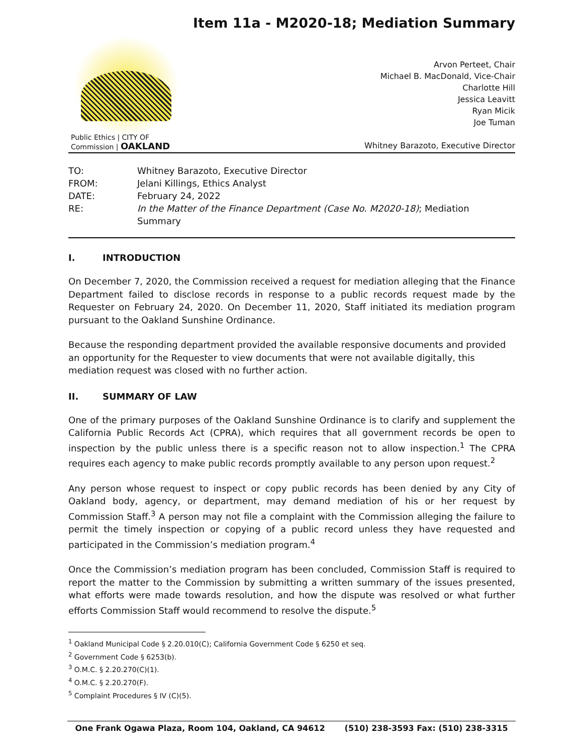Item 11a - M2020-18; Mediation Summary
Public Ethics | CITY OF
Commission | OAKLAND
Arvon Perteet, Chair
Michael B. MacDonald, Vice-Chair
Charlotte Hill
Jessica Leavitt
Ryan Micik
Joe Tuman
Whitney Barazoto, Executive Director
TO:
Whitney Barazoto, Executive Director
FROM:
Jelani Killings, Ethics Analyst
DATE:
February 24, 2022
RE:
In the Matter of the Finance Department (Case No. M2020-18); Mediation Summary
I. INTRODUCTION
On December 7, 2020, the Commission received a request for mediation alleging that the Finance Department failed to disclose records in response to a public records request made by the Requester on February 24, 2020. On December 11, 2020, Staff initiated its mediation program pursuant to the Oakland Sunshine Ordinance.
Because the responding department provided the available responsive documents and provided an opportunity for the Requester to view documents that were not available digitally, this mediation request was closed with no further action.
II. SUMMARY OF LAW
One of the primary purposes of the Oakland Sunshine Ordinance is to clarify and supplement the California Public Records Act (CPRA), which requires that all government records be open to inspection by the public unless there is a specific reason not to allow inspection.<sup>1</sup> The CPRA requires each agency to make public records promptly available to any person upon request.<sup>2</sup>
Any person whose request to inspect or copy public records has been denied by any City of Oakland body, agency, or department, may demand mediation of his or her request by Commission Staff.<sup>3</sup> A person may not file a complaint with the Commission alleging the failure to permit the timely inspection or copying of a public record unless they have requested and participated in the Commission’s mediation program.<sup>4</sup>
Once the Commission’s mediation program has been concluded, Commission Staff is required to report the matter to the Commission by submitting a written summary of the issues presented, what efforts were made towards resolution, and how the dispute was resolved or what further efforts Commission Staff would recommend to resolve the dispute.<sup>5</sup>
<sup>1</sup> Oakland Municipal Code § 2.20.010(C); California Government Code § 6250 et seq.
<sup>2</sup> Government Code § 6253(b).
<sup>3</sup> O.M.C. § 2.20.270(C)(1).
<sup>4</sup> O.M.C. § 2.20.270(F).
<sup>5</sup> Complaint Procedures § IV (C)(5).
One Frank Ogawa Plaza, Room 104, Oakland, CA 94612 (510) 238-3593 Fax: (510) 238-3315